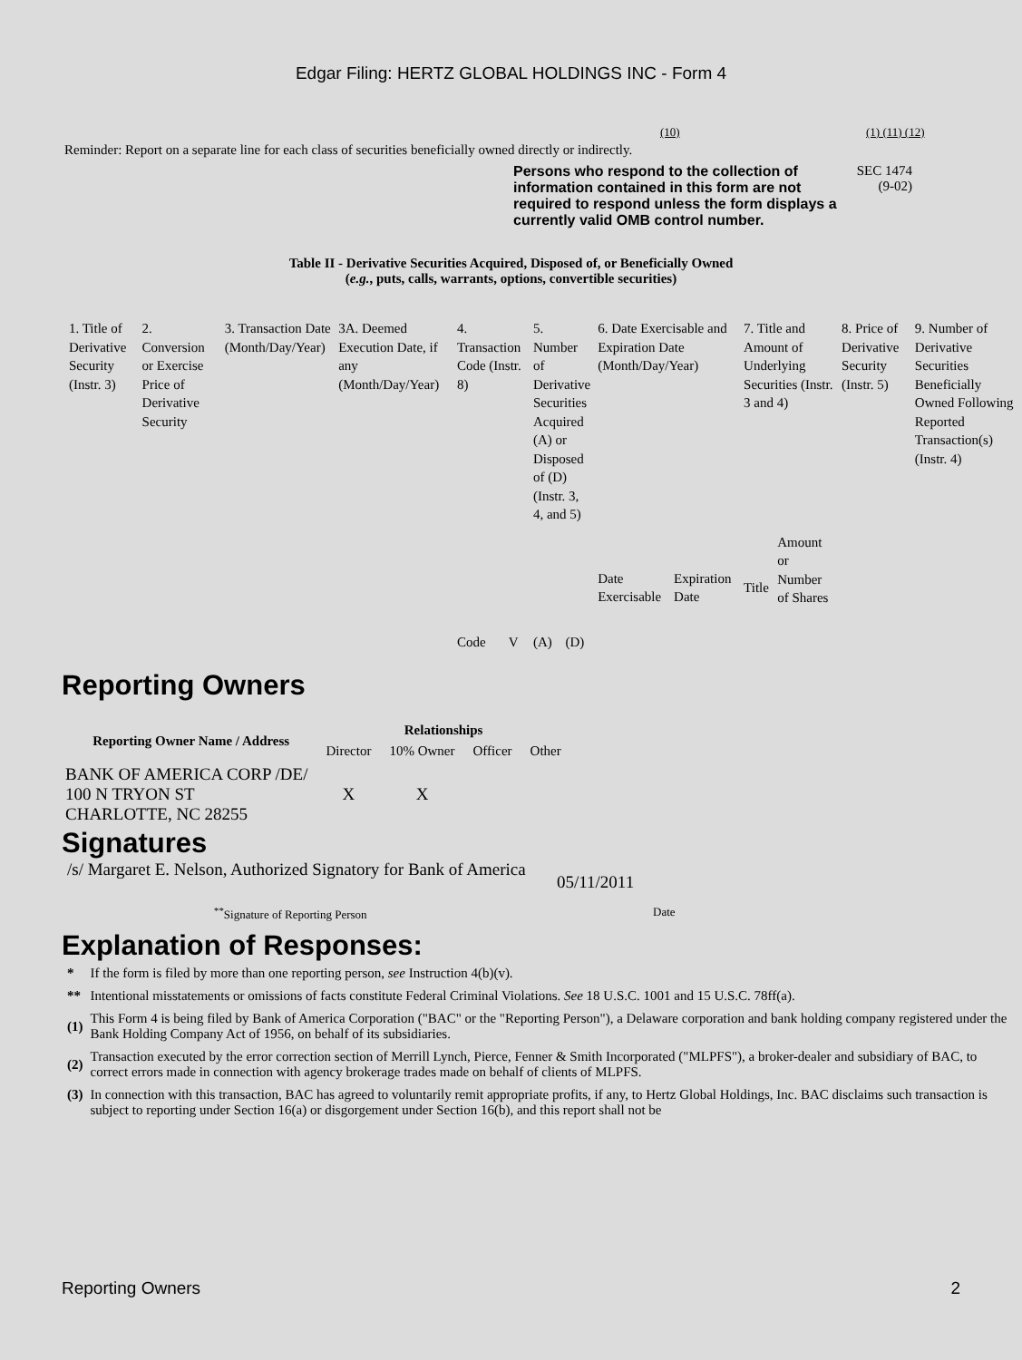Edgar Filing: HERTZ GLOBAL HOLDINGS INC - Form 4
(10) (1) (11) (12)
Reminder: Report on a separate line for each class of securities beneficially owned directly or indirectly.
Persons who respond to the collection of information contained in this form are not required to respond unless the form displays a currently valid OMB control number.
SEC 1474
(9-02)
Table II - Derivative Securities Acquired, Disposed of, or Beneficially Owned
(e.g., puts, calls, warrants, options, convertible securities)
| 1. Title of Derivative Security (Instr. 3) | 2. Conversion or Exercise Price of Derivative Security | 3. Transaction Date (Month/Day/Year) | 3A. Deemed Execution Date, if any (Month/Day/Year) | 4. Transaction Code (Instr. 8) | | 5. Number of Derivative Securities Acquired (A) or Disposed of (D) (Instr. 3, 4, and 5) | | 6. Date Exercisable and Expiration Date (Month/Day/Year) | | 7. Title and Amount of Underlying Securities (Instr. 3 and 4) | | 8. Price of Derivative Security (Instr. 5) | 9. Number of Derivative Securities Beneficially Owned Following Reported Transaction(s) (Instr. 4) |
| | | | | Code | V | (A) | (D) | Date Exercisable | Expiration Date | Title | Amount or Number of Shares | | |
Reporting Owners
| Reporting Owner Name / Address | Relationships | | | |
| --- | --- | --- | --- | --- |
| | Director | 10% Owner | Officer | Other |
| BANK OF AMERICA CORP /DE/ 100 N TRYON ST CHARLOTTE, NC 28255 | X | X | | |
Signatures
/s/ Margaret E. Nelson, Authorized Signatory for Bank of America
05/11/2011
<sup>**</sup> Signature of Reporting Person Date
Explanation of Responses:
| * | If the form is filed by more than one reporting person, see Instruction 4(b)(v). |
| ** | Intentional misstatements or omissions of facts constitute Federal Criminal Violations. See 18 U.S.C. 1001 and 15 U.S.C. 78ff(a). |
| (1) | This Form 4 is being filed by Bank of America Corporation ("BAC" or the "Reporting Person"), a Delaware corporation and bank holding company registered under the Bank Holding Company Act of 1956, on behalf of its subsidiaries. |
| (2) | Transaction executed by the error correction section of Merrill Lynch, Pierce, Fenner & Smith Incorporated ("MLPFS"), a broker-dealer and subsidiary of BAC, to correct errors made in connection with agency brokerage trades made on behalf of clients of MLPFS. |
| (3) | In connection with this transaction, BAC has agreed to voluntarily remit appropriate profits, if any, to Hertz Global Holdings, Inc. BAC disclaims such transaction is subject to reporting under Section 16(a) or disgorgement under Section 16(b), and this report shall not be |
Reporting Owners 2